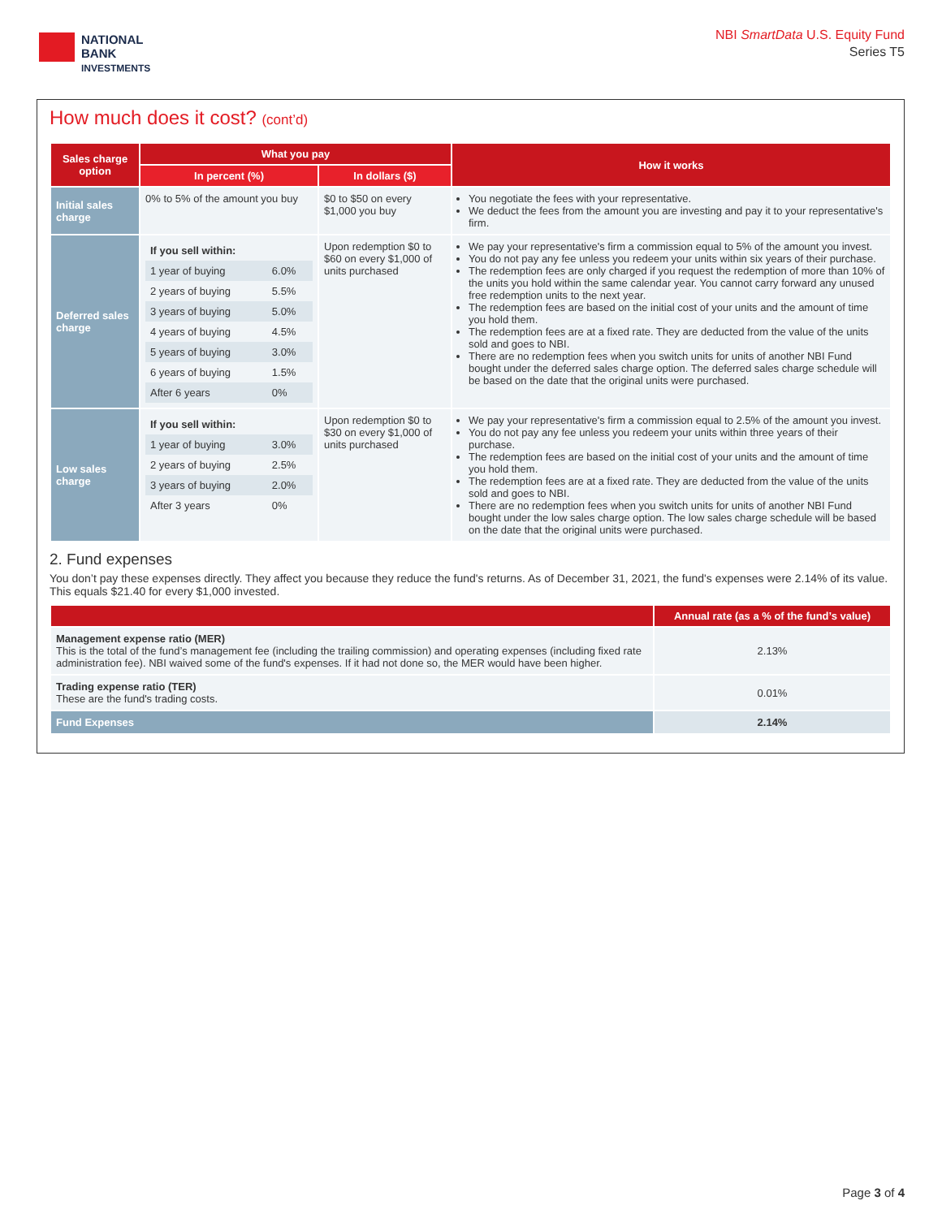NATIONAL
BANK
INVESTMENTS
NBI SmartData U.S. Equity Fund
Series T5
How much does it cost? (cont’d)
| Sales charge option | What you pay | | How it works |
| --- | --- | --- | --- |
| | In percent (%) | In dollars ($) | |
| Initial sales charge | 0% to 5% of the amount you buy | $0 to $50 on every $1,000 you buy | You negotiate the fees with your representative. We deduct the fees from the amount you are investing and pay it to your representative's firm. |
| Deferred sales charge | / If you sell within: / / / 1 year of buying / 6.0% / / 2 years of buying / 5.5% / / 3 years of buying / 5.0% / / 4 years of buying / 4.5% / / 5 years of buying / 3.0% / / 6 years of buying / 1.5% / / After 6 years / 0% / | Upon redemption $0 to $60 on every $1,000 of units purchased | We pay your representative's firm a commission equal to 5% of the amount you invest. You do not pay any fee unless you redeem your units within six years of their purchase. The redemption fees are only charged if you request the redemption of more than 10% of the units you hold within the same calendar year. You cannot carry forward any unused free redemption units to the next year. The redemption fees are based on the initial cost of your units and the amount of time you hold them. The redemption fees are at a fixed rate. They are deducted from the value of the units sold and goes to NBI. There are no redemption fees when you switch units for units of another NBI Fund bought under the deferred sales charge option. The deferred sales charge schedule will be based on the date that the original units were purchased. |
| Low sales charge | / If you sell within: / / / 1 year of buying / 3.0% / / 2 years of buying / 2.5% / / 3 years of buying / 2.0% / / After 3 years / 0% / | Upon redemption $0 to $30 on every $1,000 of units purchased | We pay your representative's firm a commission equal to 2.5% of the amount you invest. You do not pay any fee unless you redeem your units within three years of their purchase. The redemption fees are based on the initial cost of your units and the amount of time you hold them. The redemption fees are at a fixed rate. They are deducted from the value of the units sold and goes to NBI. There are no redemption fees when you switch units for units of another NBI Fund bought under the low sales charge option. The low sales charge schedule will be based on the date that the original units were purchased. |
2. Fund expenses
You don’t pay these expenses directly. They affect you because they reduce the fund's returns. As of December 31, 2021, the fund's expenses were 2.14% of its value. This equals $21.40 for every $1,000 invested.
| | Annual rate (as a % of the fund’s value) |
| --- | --- |
| Management expense ratio (MER) This is the total of the fund’s management fee (including the trailing commission) and operating expenses (including fixed rate administration fee). NBI waived some of the fund's expenses. If it had not done so, the MER would have been higher. | 2.13% |
| Trading expense ratio (TER) These are the fund's trading costs. | 0.01% |
| Fund Expenses | 2.14% |
Page 3 of 4